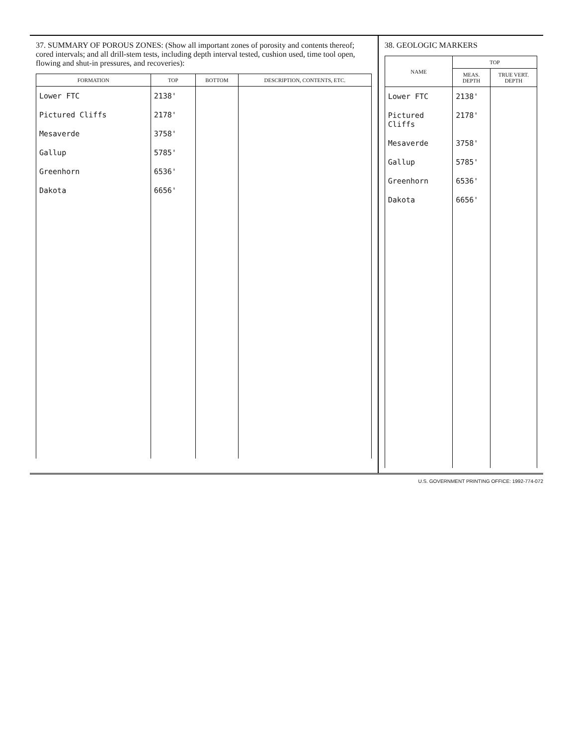37. SUMMARY OF POROUS ZONES: (Show all important zones of porosity and contents thereof; cored intervals; and all drill-stem tests, including depth interval tested, cushion used, time tool open, flowing and shut-in pressures, and recoveries):
| FORMATION | TOP | BOTTOM | DESCRIPTION, CONTENTS, ETC. |
| --- | --- | --- | --- |
| Lower FTC | 2138' | | |
| Pictured Cliffs | 2178' | | |
| Mesaverde | 3758' | | |
| Gallup | 5785' | | |
| Greenhorn | 6536' | | |
| Dakota | 6656' | | |
38. GEOLOGIC MARKERS
| NAME | TOP | |
| --- | --- | --- |
| | MEAS. DEPTH | TRUE VERT. DEPTH |
| Lower FTC | 2138' | |
| Pictured Cliffs | 2178' | |
| Mesaverde | 3758' | |
| Gallup | 5785' | |
| Greenhorn | 6536' | |
| Dakota | 6656' | |
U.S. GOVERNMENT PRINTING OFFICE: 1992-774-072